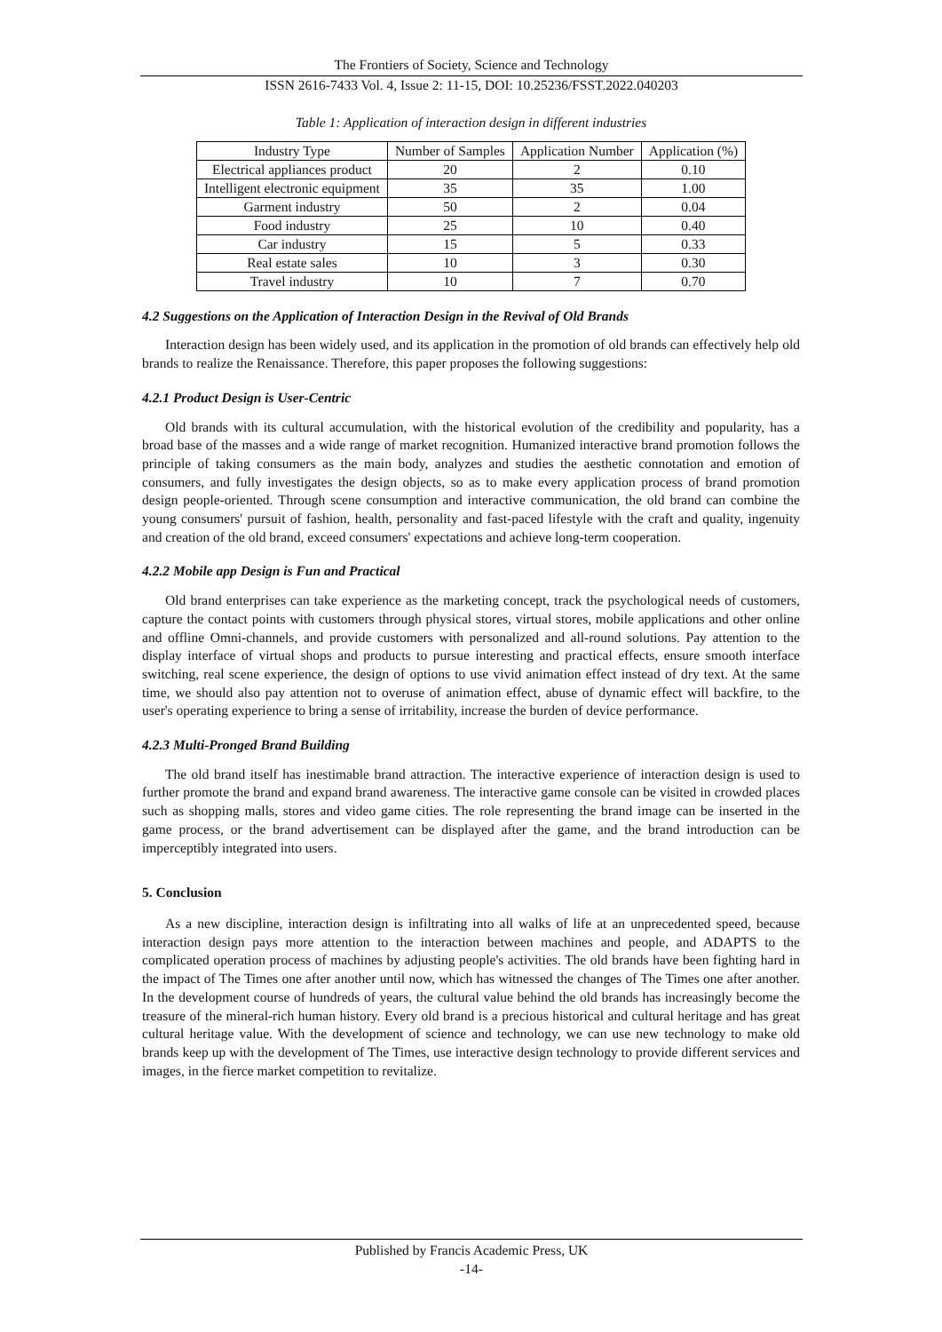The Frontiers of Society, Science and Technology
ISSN 2616-7433 Vol. 4, Issue 2: 11-15, DOI: 10.25236/FSST.2022.040203
Table 1: Application of interaction design in different industries
| Industry Type | Number of Samples | Application Number | Application (%) |
| --- | --- | --- | --- |
| Electrical appliances product | 20 | 2 | 0.10 |
| Intelligent electronic equipment | 35 | 35 | 1.00 |
| Garment industry | 50 | 2 | 0.04 |
| Food industry | 25 | 10 | 0.40 |
| Car industry | 15 | 5 | 0.33 |
| Real estate sales | 10 | 3 | 0.30 |
| Travel industry | 10 | 7 | 0.70 |
4.2 Suggestions on the Application of Interaction Design in the Revival of Old Brands
Interaction design has been widely used, and its application in the promotion of old brands can effectively help old brands to realize the Renaissance. Therefore, this paper proposes the following suggestions:
4.2.1 Product Design is User-Centric
Old brands with its cultural accumulation, with the historical evolution of the credibility and popularity, has a broad base of the masses and a wide range of market recognition. Humanized interactive brand promotion follows the principle of taking consumers as the main body, analyzes and studies the aesthetic connotation and emotion of consumers, and fully investigates the design objects, so as to make every application process of brand promotion design people-oriented. Through scene consumption and interactive communication, the old brand can combine the young consumers' pursuit of fashion, health, personality and fast-paced lifestyle with the craft and quality, ingenuity and creation of the old brand, exceed consumers' expectations and achieve long-term cooperation.
4.2.2 Mobile app Design is Fun and Practical
Old brand enterprises can take experience as the marketing concept, track the psychological needs of customers, capture the contact points with customers through physical stores, virtual stores, mobile applications and other online and offline Omni-channels, and provide customers with personalized and all-round solutions. Pay attention to the display interface of virtual shops and products to pursue interesting and practical effects, ensure smooth interface switching, real scene experience, the design of options to use vivid animation effect instead of dry text. At the same time, we should also pay attention not to overuse of animation effect, abuse of dynamic effect will backfire, to the user's operating experience to bring a sense of irritability, increase the burden of device performance.
4.2.3 Multi-Pronged Brand Building
The old brand itself has inestimable brand attraction. The interactive experience of interaction design is used to further promote the brand and expand brand awareness. The interactive game console can be visited in crowded places such as shopping malls, stores and video game cities. The role representing the brand image can be inserted in the game process, or the brand advertisement can be displayed after the game, and the brand introduction can be imperceptibly integrated into users.
5. Conclusion
As a new discipline, interaction design is infiltrating into all walks of life at an unprecedented speed, because interaction design pays more attention to the interaction between machines and people, and ADAPTS to the complicated operation process of machines by adjusting people's activities. The old brands have been fighting hard in the impact of The Times one after another until now, which has witnessed the changes of The Times one after another. In the development course of hundreds of years, the cultural value behind the old brands has increasingly become the treasure of the mineral-rich human history. Every old brand is a precious historical and cultural heritage and has great cultural heritage value. With the development of science and technology, we can use new technology to make old brands keep up with the development of The Times, use interactive design technology to provide different services and images, in the fierce market competition to revitalize.
Published by Francis Academic Press, UK
-14-